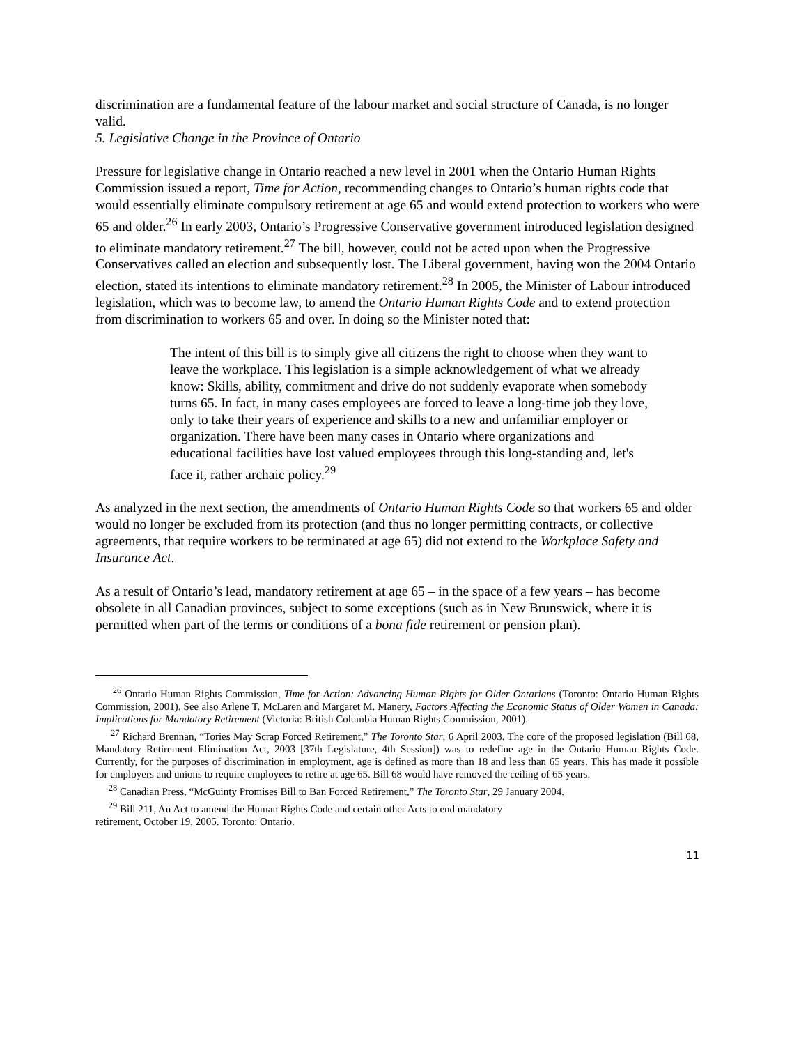discrimination are a fundamental feature of the labour market and social structure of Canada, is no longer valid.
5. Legislative Change in the Province of Ontario
Pressure for legislative change in Ontario reached a new level in 2001 when the Ontario Human Rights Commission issued a report, Time for Action, recommending changes to Ontario’s human rights code that would essentially eliminate compulsory retirement at age 65 and would extend protection to workers who were 65 and older.<sup>26</sup> In early 2003, Ontario’s Progressive Conservative government introduced legislation designed to eliminate mandatory retirement.<sup>27</sup> The bill, however, could not be acted upon when the Progressive Conservatives called an election and subsequently lost. The Liberal government, having won the 2004 Ontario election, stated its intentions to eliminate mandatory retirement.<sup>28</sup> In 2005, the Minister of Labour introduced legislation, which was to become law, to amend the Ontario Human Rights Code and to extend protection from discrimination to workers 65 and over. In doing so the Minister noted that:
The intent of this bill is to simply give all citizens the right to choose when they want to leave the workplace. This legislation is a simple acknowledgement of what we already know: Skills, ability, commitment and drive do not suddenly evaporate when somebody turns 65. In fact, in many cases employees are forced to leave a long-time job they love, only to take their years of experience and skills to a new and unfamiliar employer or organization. There have been many cases in Ontario where organizations and educational facilities have lost valued employees through this long-standing and, let's face it, rather archaic policy.<sup>29</sup>
As analyzed in the next section, the amendments of Ontario Human Rights Code so that workers 65 and older would no longer be excluded from its protection (and thus no longer permitting contracts, or collective agreements, that require workers to be terminated at age 65) did not extend to the Workplace Safety and Insurance Act.
As a result of Ontario’s lead, mandatory retirement at age 65 – in the space of a few years – has become obsolete in all Canadian provinces, subject to some exceptions (such as in New Brunswick, where it is permitted when part of the terms or conditions of a bona fide retirement or pension plan).
<sup>26</sup> Ontario Human Rights Commission, Time for Action: Advancing Human Rights for Older Ontarians (Toronto: Ontario Human Rights Commission, 2001). See also Arlene T. McLaren and Margaret M. Manery, Factors Affecting the Economic Status of Older Women in Canada: Implications for Mandatory Retirement (Victoria: British Columbia Human Rights Commission, 2001).
<sup>27</sup> Richard Brennan, “Tories May Scrap Forced Retirement,” The Toronto Star, 6 April 2003. The core of the proposed legislation (Bill 68, Mandatory Retirement Elimination Act, 2003 [37th Legislature, 4th Session]) was to redefine age in the Ontario Human Rights Code. Currently, for the purposes of discrimination in employment, age is defined as more than 18 and less than 65 years. This has made it possible for employers and unions to require employees to retire at age 65. Bill 68 would have removed the ceiling of 65 years.
<sup>28</sup> Canadian Press, “McGuinty Promises Bill to Ban Forced Retirement,” The Toronto Star, 29 January 2004.
<sup>29</sup> Bill 211, An Act to amend the Human Rights Code and certain other Acts to end mandatory
retirement, October 19, 2005. Toronto: Ontario.
11